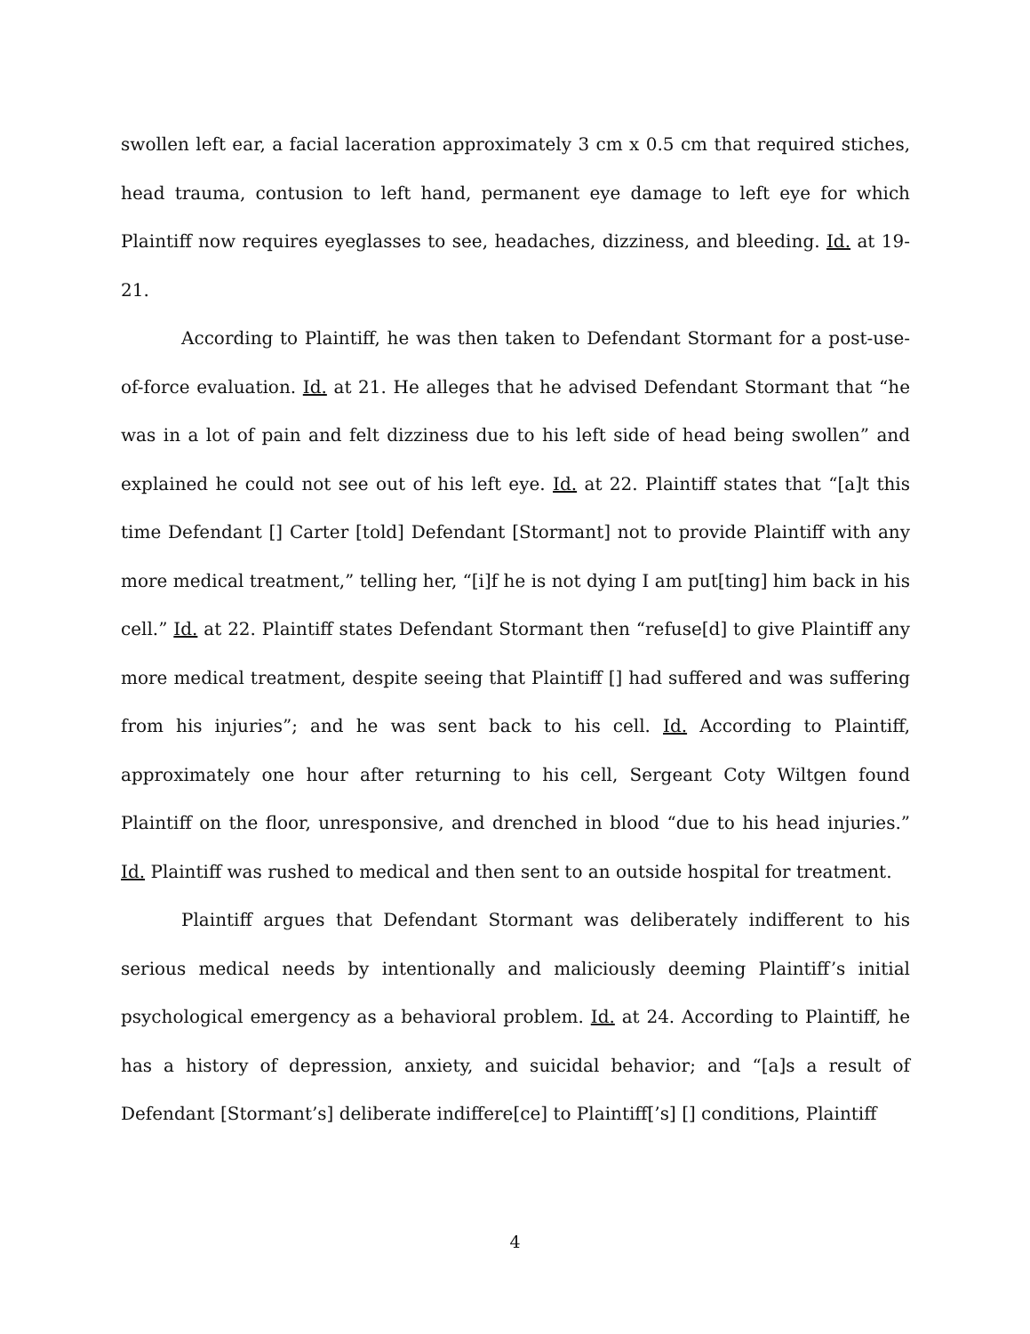swollen left ear, a facial laceration approximately 3 cm x 0.5 cm that required stiches, head trauma, contusion to left hand, permanent eye damage to left eye for which Plaintiff now requires eyeglasses to see, headaches, dizziness, and bleeding. Id. at 19-21.
According to Plaintiff, he was then taken to Defendant Stormant for a post-use-of-force evaluation. Id. at 21. He alleges that he advised Defendant Stormant that “he was in a lot of pain and felt dizziness due to his left side of head being swollen” and explained he could not see out of his left eye. Id. at 22. Plaintiff states that “[a]t this time Defendant [] Carter [told] Defendant [Stormant] not to provide Plaintiff with any more medical treatment,” telling her, “[i]f he is not dying I am put[ting] him back in his cell.” Id. at 22. Plaintiff states Defendant Stormant then “refuse[d] to give Plaintiff any more medical treatment, despite seeing that Plaintiff [] had suffered and was suffering from his injuries”; and he was sent back to his cell. Id. According to Plaintiff, approximately one hour after returning to his cell, Sergeant Coty Wiltgen found Plaintiff on the floor, unresponsive, and drenched in blood “due to his head injuries.” Id. Plaintiff was rushed to medical and then sent to an outside hospital for treatment.
Plaintiff argues that Defendant Stormant was deliberately indifferent to his serious medical needs by intentionally and maliciously deeming Plaintiff’s initial psychological emergency as a behavioral problem. Id. at 24. According to Plaintiff, he has a history of depression, anxiety, and suicidal behavior; and “[a]s a result of Defendant [Stormant’s] deliberate indiffere[ce] to Plaintiff[’s] [] conditions, Plaintiff
4